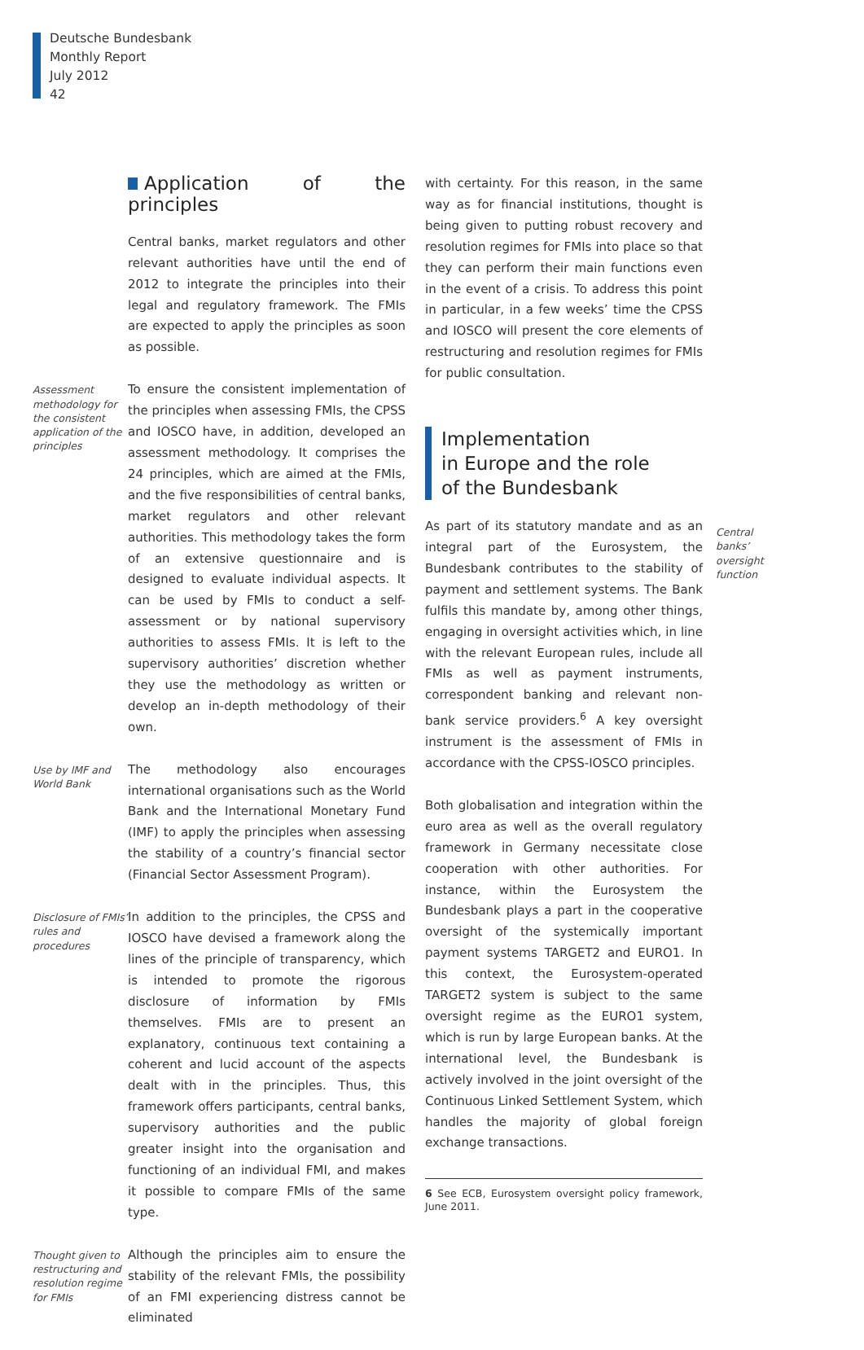Deutsche Bundesbank
Monthly Report
July 2012
42
Application of the principles
Central banks, market regulators and other relevant authorities have until the end of 2012 to integrate the principles into their legal and regulatory framework. The FMIs are expected to apply the principles as soon as possible.
Assessment methodology for the consistent application of the principles
To ensure the consistent implementation of the principles when assessing FMIs, the CPSS and IOSCO have, in addition, developed an assessment methodology. It comprises the 24 principles, which are aimed at the FMIs, and the five responsibilities of central banks, market regulators and other relevant authorities. This methodology takes the form of an extensive questionnaire and is designed to evaluate individual aspects. It can be used by FMIs to conduct a self-assessment or by national supervisory authorities to assess FMIs. It is left to the supervisory authorities’ discretion whether they use the methodology as written or develop an in-depth methodology of their own.
Use by IMF and World Bank
The methodology also encourages international organisations such as the World Bank and the International Monetary Fund (IMF) to apply the principles when assessing the stability of a country’s financial sector (Financial Sector Assessment Program).
Disclosure of FMIs’ rules and procedures
In addition to the principles, the CPSS and IOSCO have devised a framework along the lines of the principle of transparency, which is intended to promote the rigorous disclosure of information by FMIs themselves. FMIs are to present an explanatory, continuous text containing a coherent and lucid account of the aspects dealt with in the principles. Thus, this framework offers participants, central banks, supervisory authorities and the public greater insight into the organisation and functioning of an individual FMI, and makes it possible to compare FMIs of the same type.
Thought given to restructuring and resolution regime for FMIs
Although the principles aim to ensure the stability of the relevant FMIs, the possibility of an FMI experiencing distress cannot be eliminated
with certainty. For this reason, in the same way as for financial institutions, thought is being given to putting robust recovery and resolution regimes for FMIs into place so that they can perform their main functions even in the event of a crisis. To address this point in particular, in a few weeks’ time the CPSS and IOSCO will present the core elements of restructuring and resolution regimes for FMIs for public consultation.
Implementation
in Europe and the role
of the Bundesbank
As part of its statutory mandate and as an integral part of the Eurosystem, the Bundesbank contributes to the stability of payment and settlement systems. The Bank fulfils this mandate by, among other things, engaging in oversight activities which, in line with the relevant European rules, include all FMIs as well as payment instruments, correspondent banking and relevant non-bank service providers.<sup>6</sup> A key oversight instrument is the assessment of FMIs in accordance with the CPSS-IOSCO principles.
Both globalisation and integration within the euro area as well as the overall regulatory framework in Germany necessitate close cooperation with other authorities. For instance, within the Eurosystem the Bundesbank plays a part in the cooperative oversight of the systemically important payment systems TARGET2 and EURO1. In this context, the Eurosystem-operated TARGET2 system is subject to the same oversight regime as the EURO1 system, which is run by large European banks. At the international level, the Bundesbank is actively involved in the joint oversight of the Continuous Linked Settlement System, which handles the majority of global foreign exchange transactions.
6 See ECB, Eurosystem oversight policy framework, June 2011.
Central banks’ oversight function